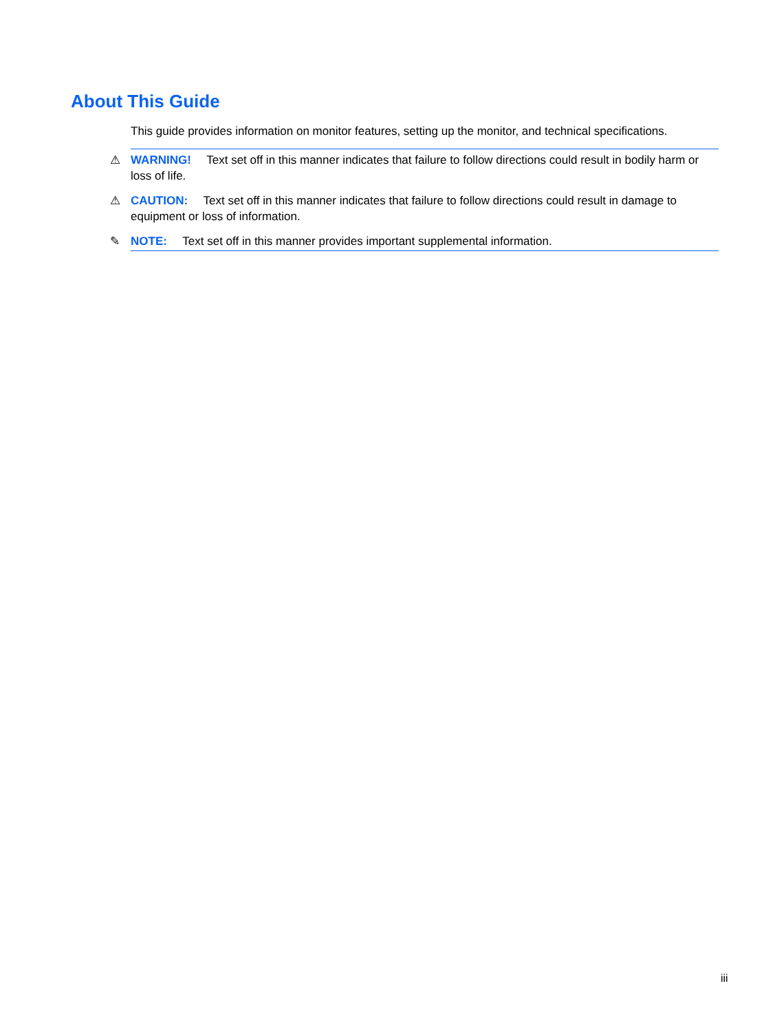About This Guide
This guide provides information on monitor features, setting up the monitor, and technical specifications.
⚠ WARNING! Text set off in this manner indicates that failure to follow directions could result in bodily harm or loss of life.
⚠ CAUTION: Text set off in this manner indicates that failure to follow directions could result in damage to equipment or loss of information.
✎ NOTE: Text set off in this manner provides important supplemental information.
iii